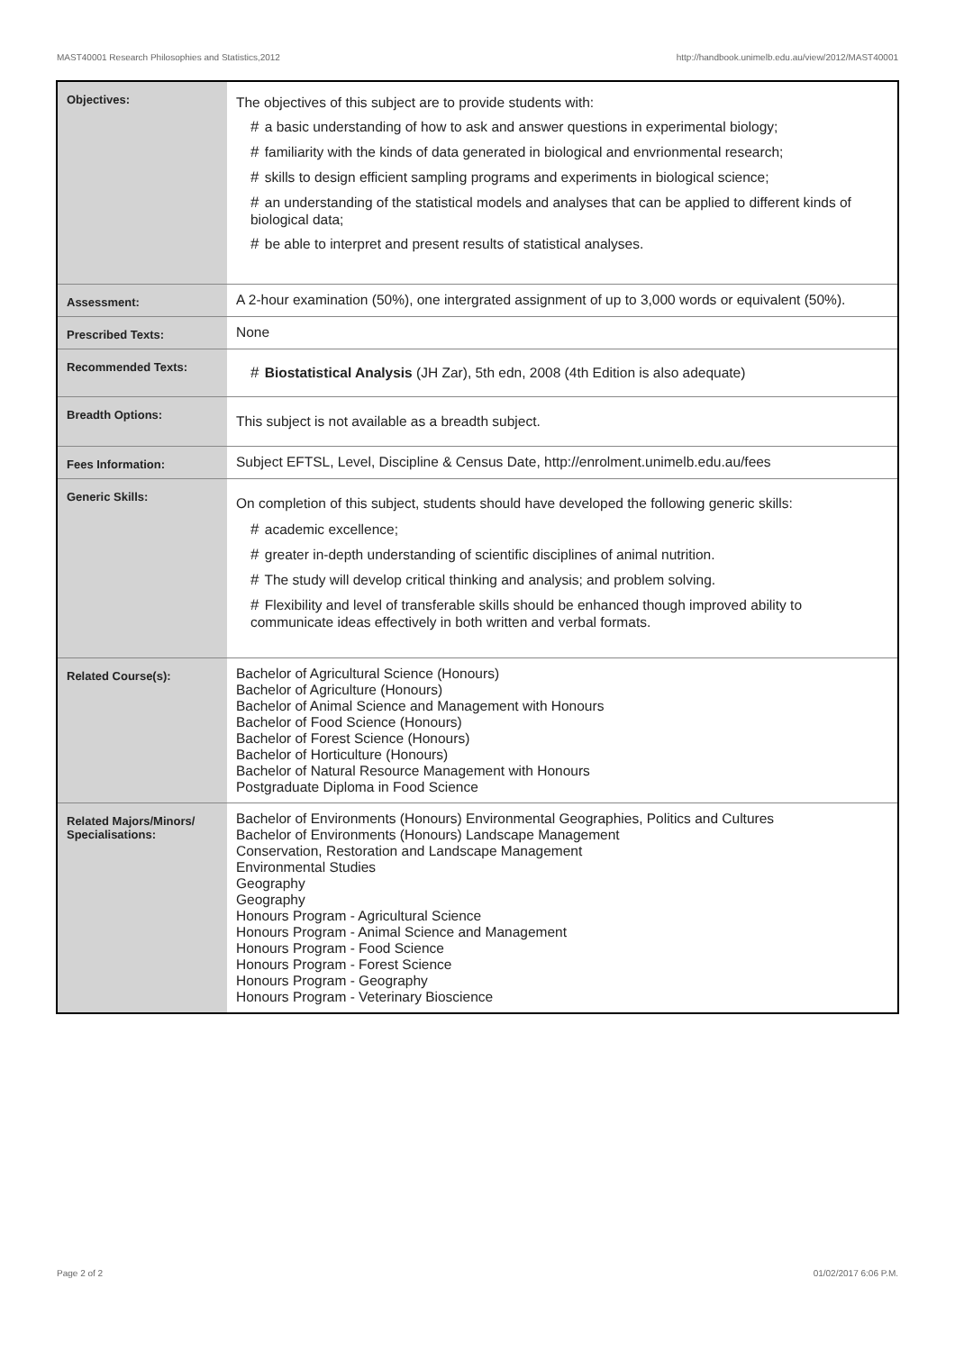MAST40001 Research Philosophies and Statistics,2012 http://handbook.unimelb.edu.au/view/2012/MAST40001
| Objectives: | The objectives of this subject are to provide students with: # a basic understanding of how to ask and answer questions in experimental biology; # familiarity with the kinds of data generated in biological and envrionmental research; # skills to design efficient sampling programs and experiments in biological science; # an understanding of the statistical models and analyses that can be applied to different kinds of biological data; # be able to interpret and present results of statistical analyses. |
| Assessment: | A 2-hour examination (50%), one intergrated assignment of up to 3,000 words or equivalent (50%). |
| Prescribed Texts: | None |
| Recommended Texts: | # Biostatistical Analysis (JH Zar), 5th edn, 2008 (4th Edition is also adequate) |
| Breadth Options: | This subject is not available as a breadth subject. |
| Fees Information: | Subject EFTSL, Level, Discipline & Census Date, http://enrolment.unimelb.edu.au/fees |
| Generic Skills: | On completion of this subject, students should have developed the following generic skills: # academic excellence; # greater in-depth understanding of scientific disciplines of animal nutrition. # The study will develop critical thinking and analysis; and problem solving. # Flexibility and level of transferable skills should be enhanced though improved ability to communicate ideas effectively in both written and verbal formats. |
| Related Course(s): | Bachelor of Agricultural Science (Honours) Bachelor of Agriculture (Honours) Bachelor of Animal Science and Management with Honours Bachelor of Food Science (Honours) Bachelor of Forest Science (Honours) Bachelor of Horticulture (Honours) Bachelor of Natural Resource Management with Honours Postgraduate Diploma in Food Science |
| Related Majors/Minors/ Specialisations: | Bachelor of Environments (Honours) Environmental Geographies, Politics and Cultures Bachelor of Environments (Honours) Landscape Management Conservation, Restoration and Landscape Management Environmental Studies Geography Geography Honours Program - Agricultural Science Honours Program - Animal Science and Management Honours Program - Food Science Honours Program - Forest Science Honours Program - Geography Honours Program - Veterinary Bioscience |
Page 2 of 2 01/02/2017 6:06 P.M.